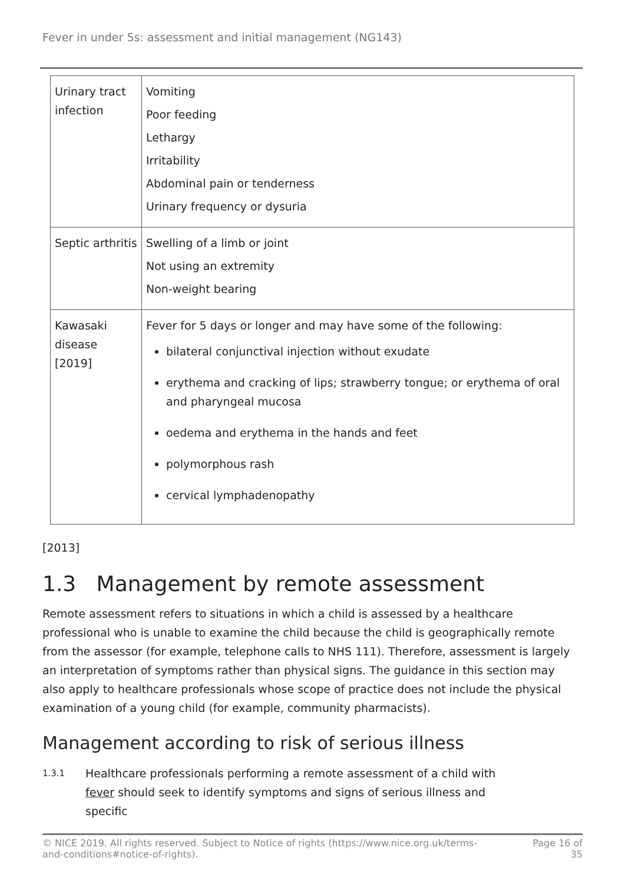Fever in under 5s: assessment and initial management (NG143)
| Urinary tract infection | Vomiting Poor feeding Lethargy Irritability Abdominal pain or tenderness Urinary frequency or dysuria |
| Septic arthritis | Swelling of a limb or joint Not using an extremity Non-weight bearing |
| Kawasaki disease [2019] | Fever for 5 days or longer and may have some of the following: bilateral conjunctival injection without exudate erythema and cracking of lips; strawberry tongue; or erythema of oral and pharyngeal mucosa oedema and erythema in the hands and feet polymorphous rash cervical lymphadenopathy |
[2013]
1.3 Management by remote assessment
Remote assessment refers to situations in which a child is assessed by a healthcare professional who is unable to examine the child because the child is geographically remote from the assessor (for example, telephone calls to NHS 111). Therefore, assessment is largely an interpretation of symptoms rather than physical signs. The guidance in this section may also apply to healthcare professionals whose scope of practice does not include the physical examination of a young child (for example, community pharmacists).
Management according to risk of serious illness
1.3.1
Healthcare professionals performing a remote assessment of a child with fever should seek to identify symptoms and signs of serious illness and specific
© NICE 2019. All rights reserved. Subject to Notice of rights (https://www.nice.org.uk/terms-and-conditions#notice-of-rights).
Page 16 of 35